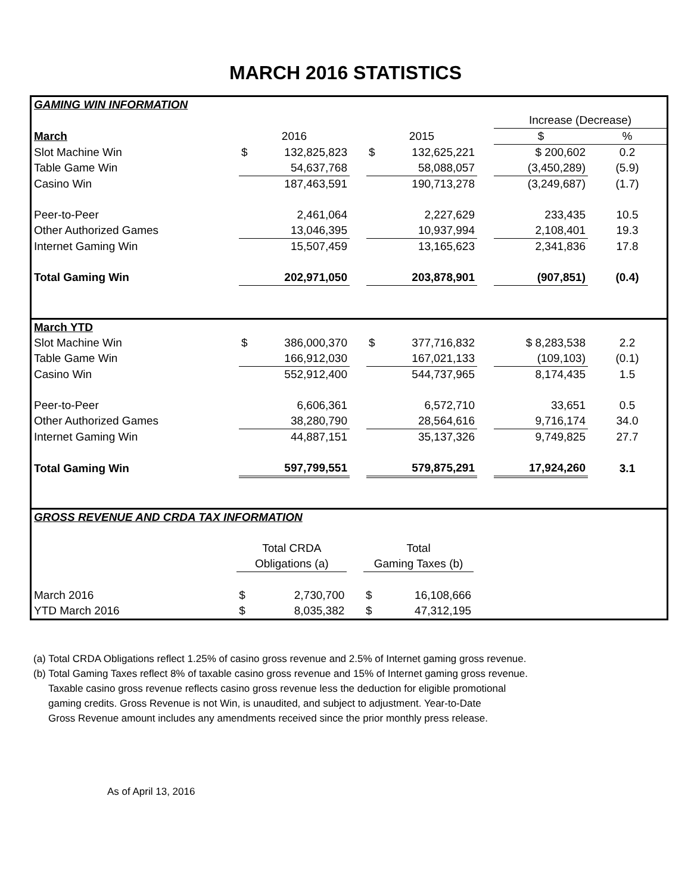MARCH 2016 STATISTICS
| GAMING WIN INFORMATION | | | | | | | | |
| | | | | | | | Increase (Decrease) | |
| March | 2016 | | | 2015 | | | $ | % |
| Slot Machine Win | $ | 132,825,823 | | $ | 132,625,221 | | $ 200,602 | 0.2 |
| Table Game Win | | 54,637,768 | | | 58,088,057 | | (3,450,289) | (5.9) |
| Casino Win | | 187,463,591 | | | 190,713,278 | | (3,249,687) | (1.7) |
| Peer-to-Peer | | 2,461,064 | | | 2,227,629 | | 233,435 | 10.5 |
| Other Authorized Games | | 13,046,395 | | | 10,937,994 | | 2,108,401 | 19.3 |
| Internet Gaming Win | | 15,507,459 | | | 13,165,623 | | 2,341,836 | 17.8 |
| Total Gaming Win | | 202,971,050 | | | 203,878,901 | | (907,851) | (0.4) |
| March YTD | | | | | | | | |
| Slot Machine Win | $ | 386,000,370 | | $ | 377,716,832 | | $ 8,283,538 | 2.2 |
| Table Game Win | | 166,912,030 | | | 167,021,133 | | (109,103) | (0.1) |
| Casino Win | | 552,912,400 | | | 544,737,965 | | 8,174,435 | 1.5 |
| Peer-to-Peer | | 6,606,361 | | | 6,572,710 | | 33,651 | 0.5 |
| Other Authorized Games | | 38,280,790 | | | 28,564,616 | | 9,716,174 | 34.0 |
| Internet Gaming Win | | 44,887,151 | | | 35,137,326 | | 9,749,825 | 27.7 |
| Total Gaming Win | | 597,799,551 | | | 579,875,291 | | 17,924,260 | 3.1 |
| GROSS REVENUE AND CRDA TAX INFORMATION | | | | | | |
| | Total CRDA | | | Total | | |
| | Obligations (a) | | | Gaming Taxes (b) | | |
| March 2016 | $ | 2,730,700 | | $ | 16,108,666 | |
| YTD March 2016 | $ | 8,035,382 | | $ | 47,312,195 | |
(a) Total CRDA Obligations reflect 1.25% of casino gross revenue and 2.5% of Internet gaming gross revenue.
(b) Total Gaming Taxes reflect 8% of taxable casino gross revenue and 15% of Internet gaming gross revenue.
Taxable casino gross revenue reflects casino gross revenue less the deduction for eligible promotional
gaming credits. Gross Revenue is not Win, is unaudited, and subject to adjustment. Year-to-Date
Gross Revenue amount includes any amendments received since the prior monthly press release.
As of April 13, 2016